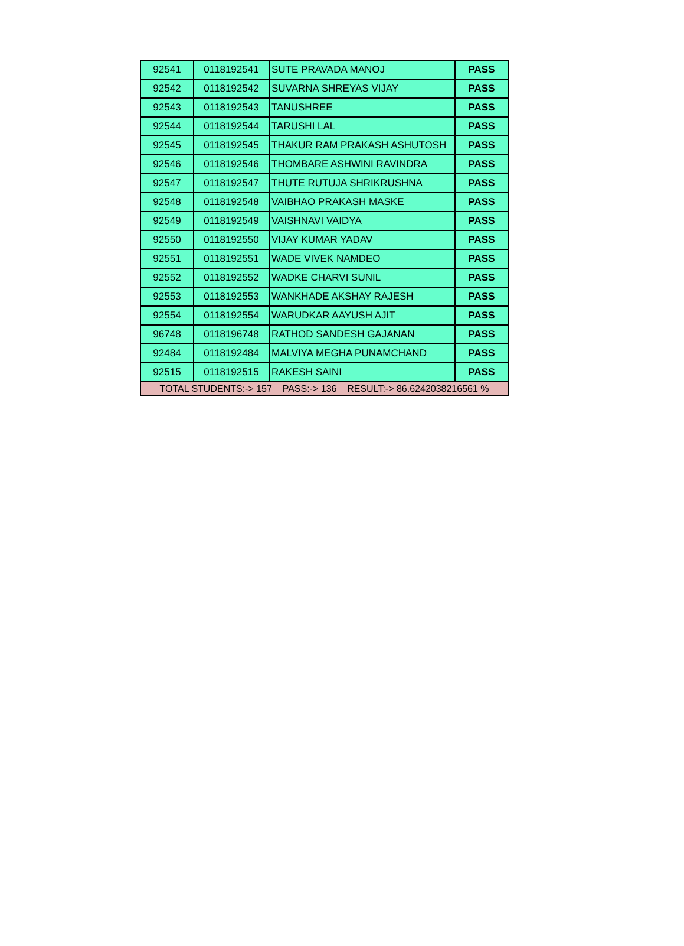| 92541 | 0118192541 | SUTE PRAVADA MANOJ | PASS |
| 92542 | 0118192542 | SUVARNA SHREYAS VIJAY | PASS |
| 92543 | 0118192543 | TANUSHREE | PASS |
| 92544 | 0118192544 | TARUSHI LAL | PASS |
| 92545 | 0118192545 | THAKUR RAM PRAKASH ASHUTOSH | PASS |
| 92546 | 0118192546 | THOMBARE ASHWINI RAVINDRA | PASS |
| 92547 | 0118192547 | THUTE RUTUJA SHRIKRUSHNA | PASS |
| 92548 | 0118192548 | VAIBHAO PRAKASH MASKE | PASS |
| 92549 | 0118192549 | VAISHNAVI VAIDYA | PASS |
| 92550 | 0118192550 | VIJAY KUMAR YADAV | PASS |
| 92551 | 0118192551 | WADE VIVEK NAMDEO | PASS |
| 92552 | 0118192552 | WADKE CHARVI SUNIL | PASS |
| 92553 | 0118192553 | WANKHADE AKSHAY RAJESH | PASS |
| 92554 | 0118192554 | WARUDKAR AAYUSH AJIT | PASS |
| 96748 | 0118196748 | RATHOD SANDESH GAJANAN | PASS |
| 92484 | 0118192484 | MALVIYA MEGHA PUNAMCHAND | PASS |
| 92515 | 0118192515 | RAKESH SAINI | PASS |
| TOTAL STUDENTS:-> 157 PASS:-> 136 RESULT:-> 86.6242038216561 % | | | |